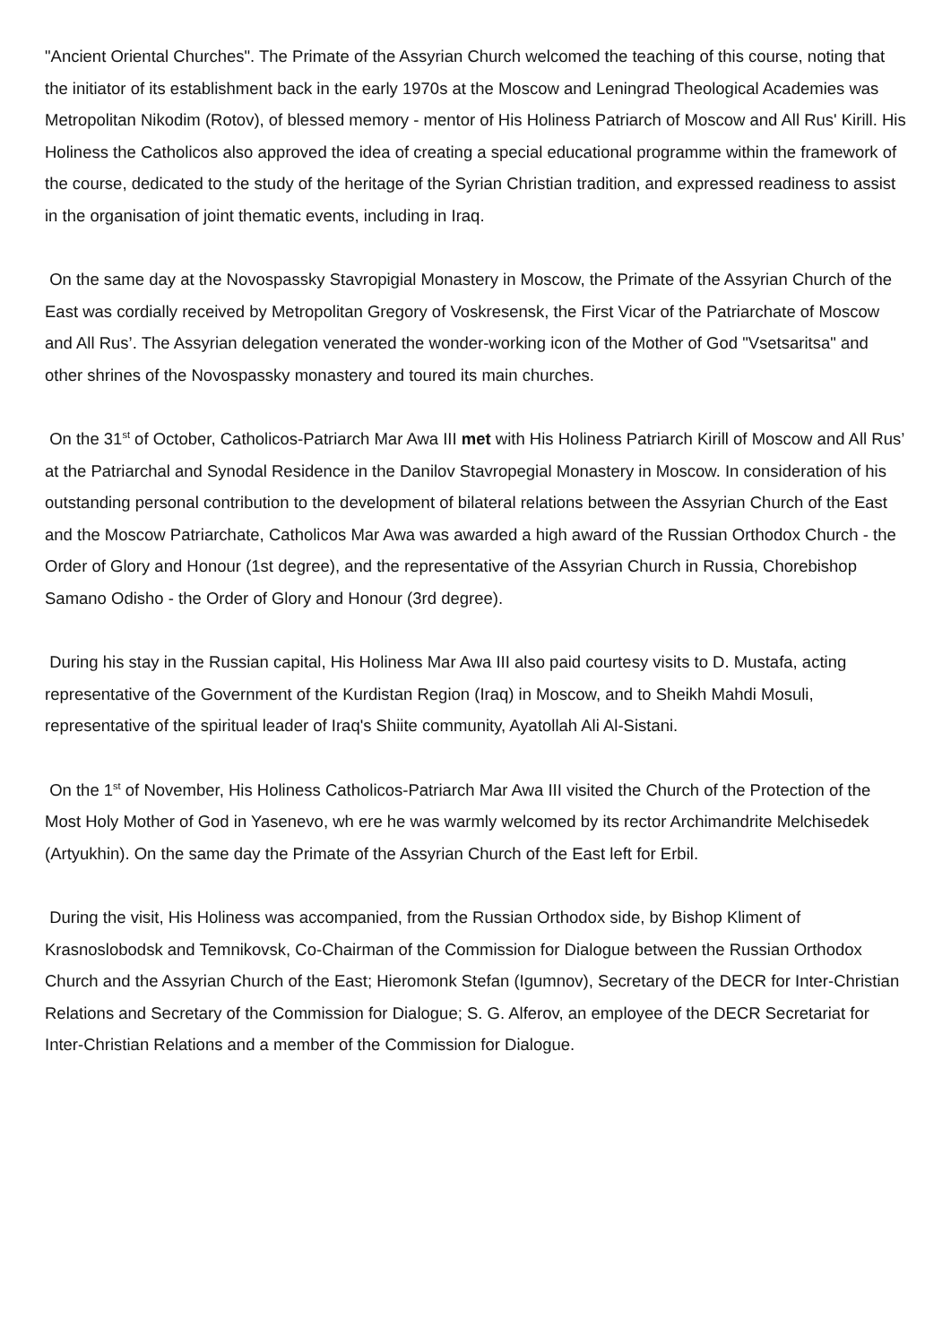"Ancient Oriental Churches". The Primate of the Assyrian Church welcomed the teaching of this course, noting that the initiator of its establishment back in the early 1970s at the Moscow and Leningrad Theological Academies was Metropolitan Nikodim (Rotov), of blessed memory - mentor of His Holiness Patriarch of Moscow and All Rus' Kirill. His Holiness the Catholicos also approved the idea of creating a special educational programme within the framework of the course, dedicated to the study of the heritage of the Syrian Christian tradition, and expressed readiness to assist in the organisation of joint thematic events, including in Iraq.
On the same day at the Novospassky Stavropigial Monastery in Moscow, the Primate of the Assyrian Church of the East was cordially received by Metropolitan Gregory of Voskresensk, the First Vicar of the Patriarchate of Moscow and All Rus’. The Assyrian delegation venerated the wonder-working icon of the Mother of God "Vsetsaritsa" and other shrines of the Novospassky monastery and toured its main churches.
On the 31<sup>st</sup> of October, Catholicos-Patriarch Mar Awa III met with His Holiness Patriarch Kirill of Moscow and All Rus’ at the Patriarchal and Synodal Residence in the Danilov Stavropegial Monastery in Moscow. In consideration of his outstanding personal contribution to the development of bilateral relations between the Assyrian Church of the East and the Moscow Patriarchate, Catholicos Mar Awa was awarded a high award of the Russian Orthodox Church - the Order of Glory and Honour (1st degree), and the representative of the Assyrian Church in Russia, Chorebishop Samano Odisho - the Order of Glory and Honour (3rd degree).
During his stay in the Russian capital, His Holiness Mar Awa III also paid courtesy visits to D. Mustafa, acting representative of the Government of the Kurdistan Region (Iraq) in Moscow, and to Sheikh Mahdi Mosuli, representative of the spiritual leader of Iraq's Shiite community, Ayatollah Ali Al-Sistani.
On the 1<sup>st</sup> of November, His Holiness Catholicos-Patriarch Mar Awa III visited the Church of the Protection of the Most Holy Mother of God in Yasenevo, wh ere he was warmly welcomed by its rector Archimandrite Melchisedek (Artyukhin). On the same day the Primate of the Assyrian Church of the East left for Erbil.
During the visit, His Holiness was accompanied, from the Russian Orthodox side, by Bishop Kliment of Krasnoslobodsk and Temnikovsk, Co-Chairman of the Commission for Dialogue between the Russian Orthodox Church and the Assyrian Church of the East; Hieromonk Stefan (Igumnov), Secretary of the DECR for Inter-Christian Relations and Secretary of the Commission for Dialogue; S. G. Alferov, an employee of the DECR Secretariat for Inter-Christian Relations and a member of the Commission for Dialogue.